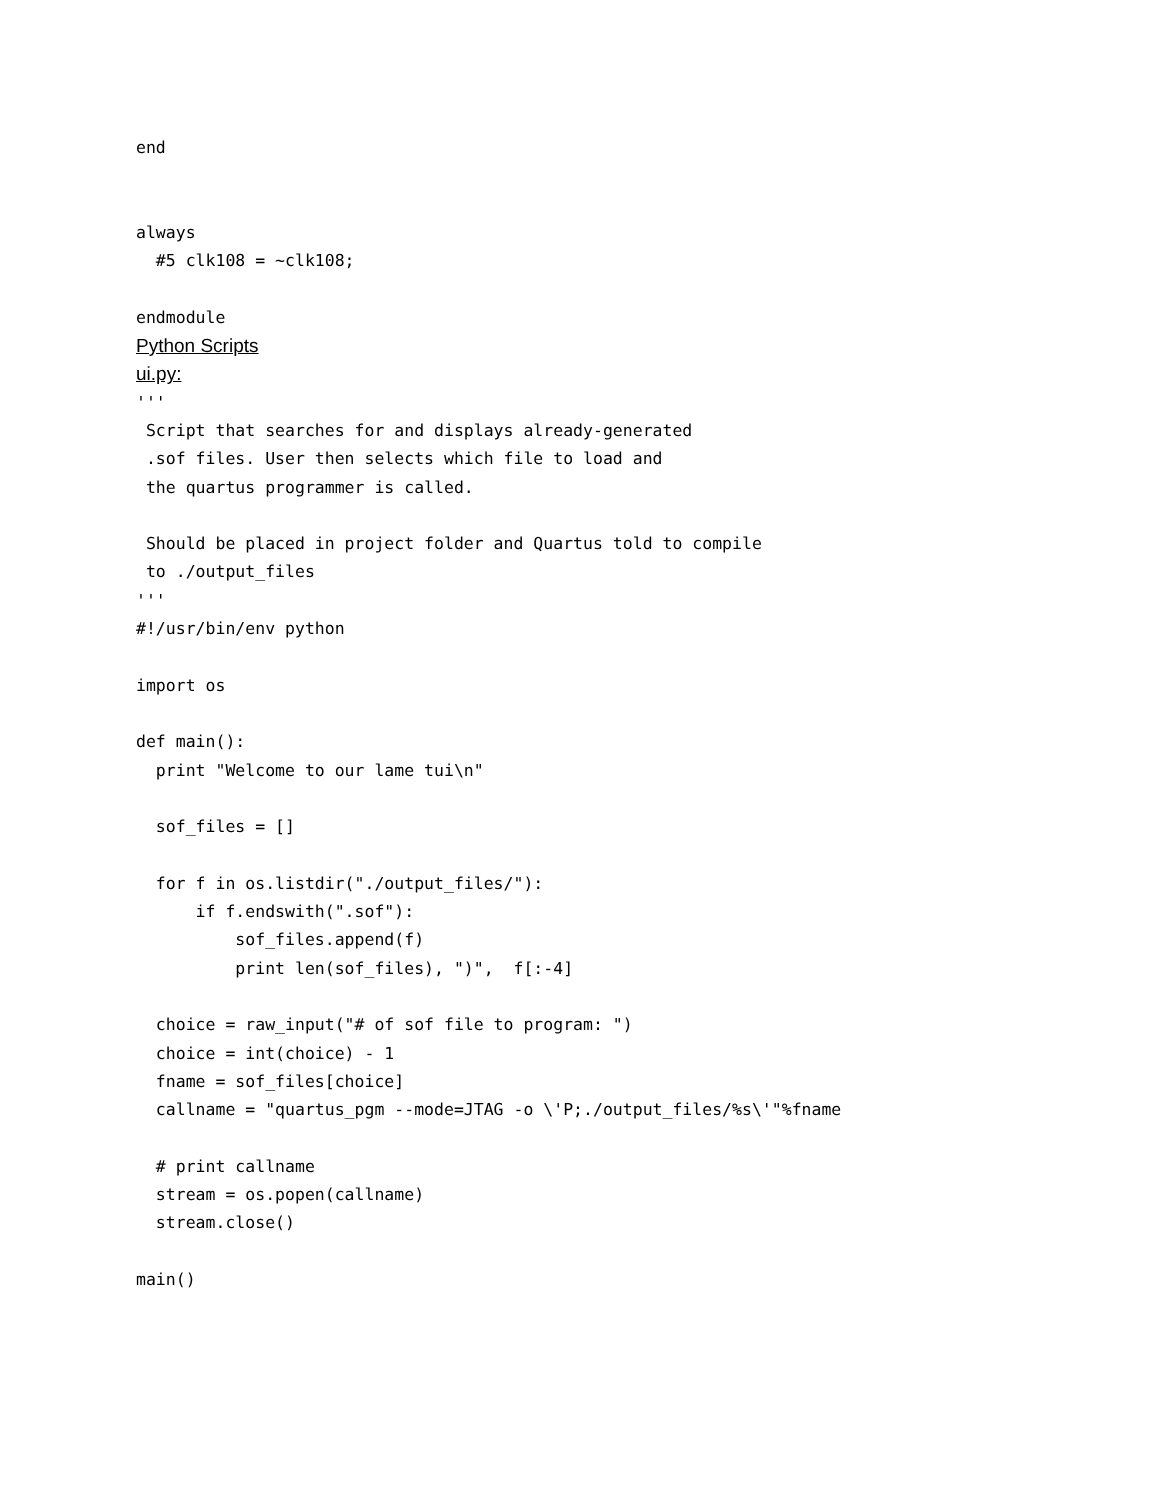end


always
  #5 clk108 = ~clk108;

endmodule

Python Scripts
ui.py:
'''
 Script that searches for and displays already-generated
 .sof files. User then selects which file to load and
 the quartus programmer is called.

 Should be placed in project folder and Quartus told to compile
 to ./output_files
'''
#!/usr/bin/env python

import os

def main():
  print "Welcome to our lame tui\n"

  sof_files = []

  for f in os.listdir("./output_files/"):
      if f.endswith(".sof"):
          sof_files.append(f)
          print len(sof_files), ")",  f[:-4]

  choice = raw_input("# of sof file to program: ")
  choice = int(choice) - 1
  fname = sof_files[choice]
  callname = "quartus_pgm --mode=JTAG -o \'P;./output_files/%s\'"%fname

  # print callname
  stream = os.popen(callname)
  stream.close()

main()